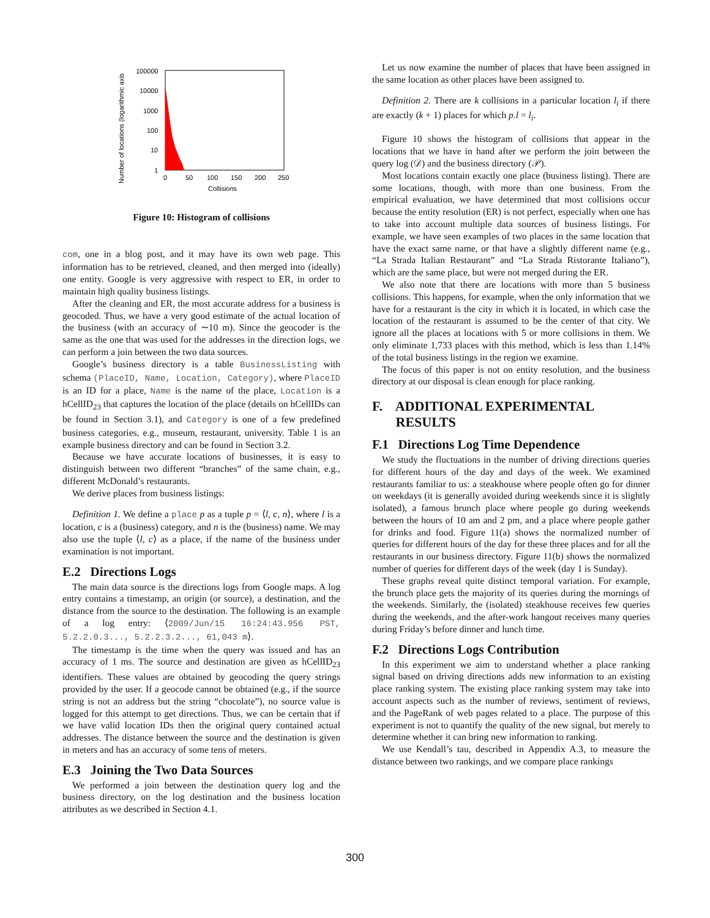Number of locations (logarithmic axis
100000
10000
1000
100
10
1
0
50
100
150
200
250
Collisions
Figure 10: Histogram of collisions
com, one in a blog post, and it may have its own web page. This information has to be retrieved, cleaned, and then merged into (ideally) one entity. Google is very aggressive with respect to ER, in order to maintain high quality business listings.
After the cleaning and ER, the most accurate address for a business is geocoded. Thus, we have a very good estimate of the actual location of the business (with an accuracy of ∼10 m). Since the geocoder is the same as the one that was used for the addresses in the direction logs, we can perform a join between the two data sources.
Google’s business directory is a table BusinessListing with schema (PlaceID, Name, Location, Category), where PlaceID is an ID for a place, Name is the name of the place, Location is a hCellID<sub>23</sub> that captures the location of the place (details on hCellIDs can be found in Section 3.1), and Category is one of a few predefined business categories, e.g., museum, restaurant, university. Table 1 is an example business directory and can be found in Section 3.2.
Because we have accurate locations of businesses, it is easy to distinguish between two different “branches” of the same chain, e.g., different McDonald’s restaurants.
We derive places from business listings:
Definition 1. We define a place p as a tuple p = ⟨l, c, n⟩, where l is a location, c is a (business) category, and n is the (business) name. We may also use the tuple ⟨l, c⟩ as a place, if the name of the business under examination is not important.
E.2 Directions Logs
The main data source is the directions logs from Google maps. A log entry contains a timestamp, an origin (or source), a destination, and the distance from the source to the destination. The following is an example of a log entry: ⟨2009/Jun/15 16:24:43.956 PST, 5.2.2.0.3..., 5.2.2.3.2..., 61,043 m⟩.
The timestamp is the time when the query was issued and has an accuracy of 1 ms. The source and destination are given as hCellID<sub>23</sub> identifiers. These values are obtained by geocoding the query strings provided by the user. If a geocode cannot be obtained (e.g., if the source string is not an address but the string “chocolate”), no source value is logged for this attempt to get directions. Thus, we can be certain that if we have valid location IDs then the original query contained actual addresses. The distance between the source and the destination is given in meters and has an accuracy of some tens of meters.
E.3 Joining the Two Data Sources
We performed a join between the destination query log and the business directory, on the log destination and the business location attributes as we described in Section 4.1.
Let us now examine the number of places that have been assigned in the same location as other places have been assigned to.
Definition 2. There are k collisions in a particular location l<sub>i</sub> if there are exactly (k + 1) places for which p.l = l<sub>i</sub>.
Figure 10 shows the histogram of collisions that appear in the locations that we have in hand after we perform the join between the query log (𝒟) and the business directory (𝒫).
Most locations contain exactly one place (business listing). There are some locations, though, with more than one business. From the empirical evaluation, we have determined that most collisions occur because the entity resolution (ER) is not perfect, especially when one has to take into account multiple data sources of business listings. For example, we have seen examples of two places in the same location that have the exact same name, or that have a slightly different name (e.g., “La Strada Italian Restaurant” and “La Strada Ristorante Italiano”), which are the same place, but were not merged during the ER.
We also note that there are locations with more than 5 business collisions. This happens, for example, when the only information that we have for a restaurant is the city in which it is located, in which case the location of the restaurant is assumed to be the center of that city. We ignore all the places at locations with 5 or more collisions in them. We only eliminate 1,733 places with this method, which is less than 1.14% of the total business listings in the region we examine.
The focus of this paper is not on entity resolution, and the business directory at our disposal is clean enough for place ranking.
F. ADDITIONAL EXPERIMENTAL
RESULTS
F.1 Directions Log Time Dependence
We study the fluctuations in the number of driving directions queries for different hours of the day and days of the week. We examined restaurants familiar to us: a steakhouse where people often go for dinner on weekdays (it is generally avoided during weekends since it is slightly isolated), a famous brunch place where people go during weekends between the hours of 10 am and 2 pm, and a place where people gather for drinks and food. Figure 11(a) shows the normalized number of queries for different hours of the day for these three places and for all the restaurants in our business directory. Figure 11(b) shows the normalized number of queries for different days of the week (day 1 is Sunday).
These graphs reveal quite distinct temporal variation. For example, the brunch place gets the majority of its queries during the mornings of the weekends. Similarly, the (isolated) steakhouse receives few queries during the weekends, and the after-work hangout receives many queries during Friday’s before dinner and lunch time.
F.2 Directions Logs Contribution
In this experiment we aim to understand whether a place ranking signal based on driving directions adds new information to an existing place ranking system. The existing place ranking system may take into account aspects such as the number of reviews, sentiment of reviews, and the PageRank of web pages related to a place. The purpose of this experiment is not to quantify the quality of the new signal, but merely to determine whether it can bring new information to ranking.
We use Kendall’s tau, described in Appendix A.3, to measure the distance between two rankings, and we compare place rankings
300